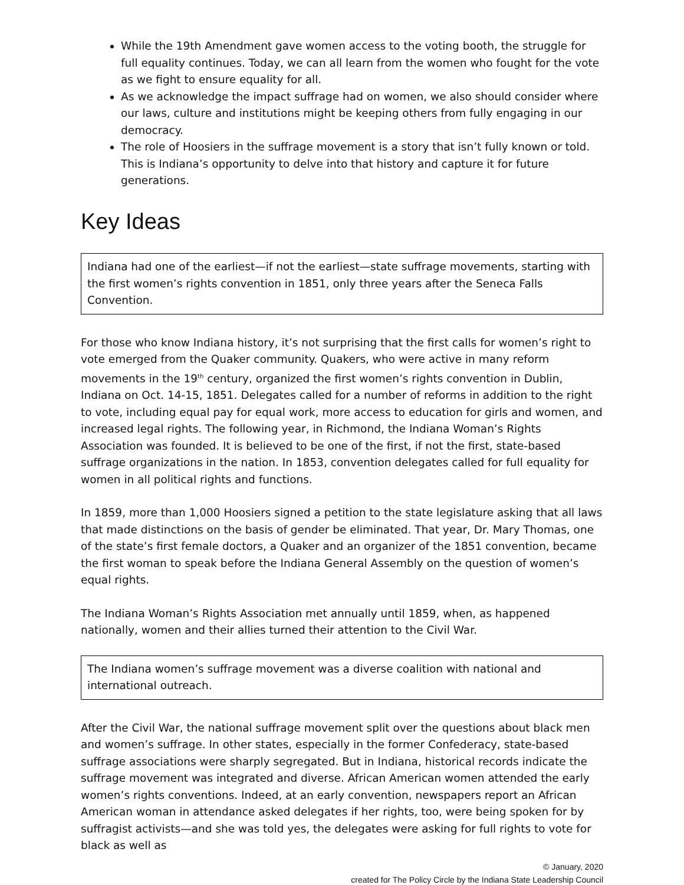While the 19th Amendment gave women access to the voting booth, the struggle for full equality continues. Today, we can all learn from the women who fought for the vote as we fight to ensure equality for all.
As we acknowledge the impact suffrage had on women, we also should consider where our laws, culture and institutions might be keeping others from fully engaging in our democracy.
The role of Hoosiers in the suffrage movement is a story that isn’t fully known or told. This is Indiana’s opportunity to delve into that history and capture it for future generations.
Key Ideas
Indiana had one of the earliest—if not the earliest—state suffrage movements, starting with the first women’s rights convention in 1851, only three years after the Seneca Falls Convention.
For those who know Indiana history, it’s not surprising that the first calls for women’s right to vote emerged from the Quaker community. Quakers, who were active in many reform movements in the 19<sup>th</sup> century, organized the first women’s rights convention in Dublin, Indiana on Oct. 14-15, 1851. Delegates called for a number of reforms in addition to the right to vote, including equal pay for equal work, more access to education for girls and women, and increased legal rights. The following year, in Richmond, the Indiana Woman’s Rights Association was founded. It is believed to be one of the first, if not the first, state-based suffrage organizations in the nation. In 1853, convention delegates called for full equality for women in all political rights and functions.
In 1859, more than 1,000 Hoosiers signed a petition to the state legislature asking that all laws that made distinctions on the basis of gender be eliminated. That year, Dr. Mary Thomas, one of the state’s first female doctors, a Quaker and an organizer of the 1851 convention, became the first woman to speak before the Indiana General Assembly on the question of women’s equal rights.
The Indiana Woman’s Rights Association met annually until 1859, when, as happened nationally, women and their allies turned their attention to the Civil War.
The Indiana women’s suffrage movement was a diverse coalition with national and international outreach.
After the Civil War, the national suffrage movement split over the questions about black men and women’s suffrage. In other states, especially in the former Confederacy, state-based suffrage associations were sharply segregated. But in Indiana, historical records indicate the suffrage movement was integrated and diverse. African American women attended the early women’s rights conventions. Indeed, at an early convention, newspapers report an African American woman in attendance asked delegates if her rights, too, were being spoken for by suffragist activists—and she was told yes, the delegates were asking for full rights to vote for black as well as
© January, 2020
created for The Policy Circle by the Indiana State Leadership Council